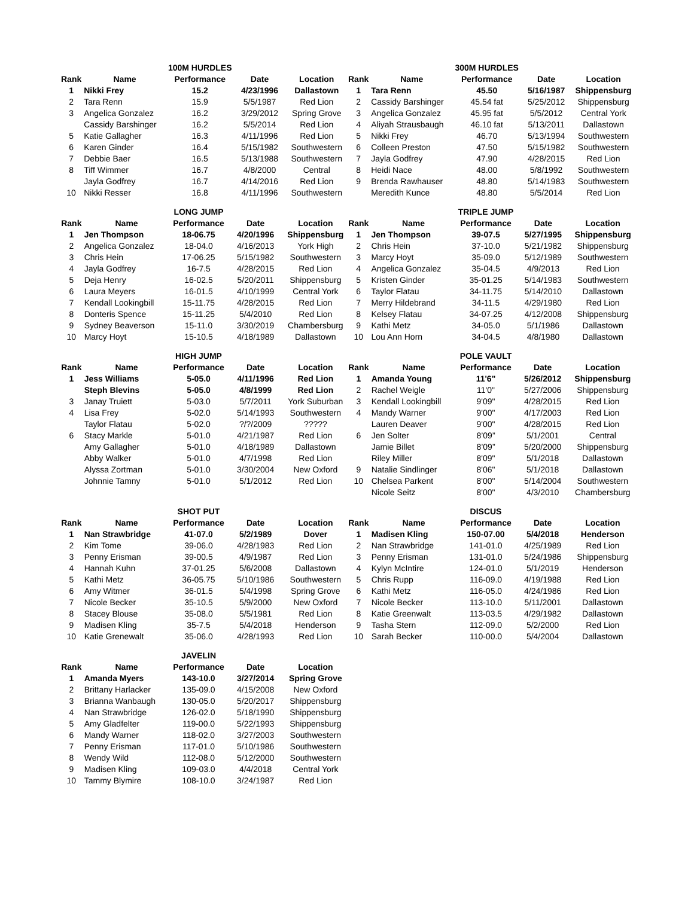| | | 100M HURDLES | | |
| --- | --- | --- | --- | --- |
| Rank | Name | Performance | Date | Location |
| 1 | Nikki Frey | 15.2 | 4/23/1996 | Dallastown |
| 2 | Tara Renn | 15.9 | 5/5/1987 | Red Lion |
| 3 | Angelica Gonzalez | 16.2 | 3/29/2012 | Spring Grove |
| | Cassidy Barshinger | 16.2 | 5/5/2014 | Red Lion |
| 5 | Katie Gallagher | 16.3 | 4/11/1996 | Red Lion |
| 6 | Karen Ginder | 16.4 | 5/15/1982 | Southwestern |
| 7 | Debbie Baer | 16.5 | 5/13/1988 | Southwestern |
| 8 | Tiff Wimmer | 16.7 | 4/8/2000 | Central |
| | Jayla Godfrey | 16.7 | 4/14/2016 | Red Lion |
| 10 | Nikki Resser | 16.8 | 4/11/1996 | Southwestern |
| | | 300M HURDLES | | |
| --- | --- | --- | --- | --- |
| Rank | Name | Performance | Date | Location |
| 1 | Tara Renn | 45.50 | 5/16/1987 | Shippensburg |
| 2 | Cassidy Barshinger | 45.54 fat | 5/25/2012 | Shippensburg |
| 3 | Angelica Gonzalez | 45.95 fat | 5/5/2012 | Central York |
| 4 | Aliyah Strausbaugh | 46.10 fat | 5/13/2011 | Dallastown |
| 5 | Nikki Frey | 46.70 | 5/13/1994 | Southwestern |
| 6 | Colleen Preston | 47.50 | 5/15/1982 | Southwestern |
| 7 | Jayla Godfrey | 47.90 | 4/28/2015 | Red Lion |
| 8 | Heidi Nace | 48.00 | 5/8/1992 | Southwestern |
| 9 | Brenda Rawhauser | 48.80 | 5/14/1983 | Southwestern |
| | Meredith Kunce | 48.80 | 5/5/2014 | Red Lion |
| | | LONG JUMP | | |
| --- | --- | --- | --- | --- |
| Rank | Name | Performance | Date | Location |
| 1 | Jen Thompson | 18-06.75 | 4/20/1996 | Shippensburg |
| 2 | Angelica Gonzalez | 18-04.0 | 4/16/2013 | York High |
| 3 | Chris Hein | 17-06.25 | 5/15/1982 | Southwestern |
| 4 | Jayla Godfrey | 16-7.5 | 4/28/2015 | Red Lion |
| 5 | Deja Henry | 16-02.5 | 5/20/2011 | Shippensburg |
| 6 | Laura Meyers | 16-01.5 | 4/10/1999 | Central York |
| 7 | Kendall Lookingbill | 15-11.75 | 4/28/2015 | Red Lion |
| 8 | Donteris Spence | 15-11.25 | 5/4/2010 | Red Lion |
| 9 | Sydney Beaverson | 15-11.0 | 3/30/2019 | Chambersburg |
| 10 | Marcy Hoyt | 15-10.5 | 4/18/1989 | Dallastown |
| | | TRIPLE JUMP | | |
| --- | --- | --- | --- | --- |
| Rank | Name | Performance | Date | Location |
| 1 | Jen Thompson | 39-07.5 | 5/27/1995 | Shippensburg |
| 2 | Chris Hein | 37-10.0 | 5/21/1982 | Shippensburg |
| 3 | Marcy Hoyt | 35-09.0 | 5/12/1989 | Southwestern |
| 4 | Angelica Gonzalez | 35-04.5 | 4/9/2013 | Red Lion |
| 5 | Kristen Ginder | 35-01.25 | 5/14/1983 | Southwestern |
| 6 | Taylor Flatau | 34-11.75 | 5/14/2010 | Dallastown |
| 7 | Merry Hildebrand | 34-11.5 | 4/29/1980 | Red Lion |
| 8 | Kelsey Flatau | 34-07.25 | 4/12/2008 | Shippensburg |
| 9 | Kathi Metz | 34-05.0 | 5/1/1986 | Dallastown |
| 10 | Lou Ann Horn | 34-04.5 | 4/8/1980 | Dallastown |
| | | HIGH JUMP | | |
| --- | --- | --- | --- | --- |
| Rank | Name | Performance | Date | Location |
| 1 | Jess Williams | 5-05.0 | 4/11/1996 | Red Lion |
| | Steph Blevins | 5-05.0 | 4/8/1999 | Red Lion |
| 3 | Janay Truiett | 5-03.0 | 5/7/2011 | York Suburban |
| 4 | Lisa Frey | 5-02.0 | 5/14/1993 | Southwestern |
| | Taylor Flatau | 5-02.0 | ?/?/2009 | ????? |
| 6 | Stacy Markle | 5-01.0 | 4/21/1987 | Red Lion |
| | Amy Gallagher | 5-01.0 | 4/18/1989 | Dallastown |
| | Abby Walker | 5-01.0 | 4/7/1998 | Red Lion |
| | Alyssa Zortman | 5-01.0 | 3/30/2004 | New Oxford |
| | Johnnie Tamny | 5-01.0 | 5/1/2012 | Red Lion |
| | | POLE VAULT | | |
| --- | --- | --- | --- | --- |
| Rank | Name | Performance | Date | Location |
| 1 | Amanda Young | 11'6" | 5/26/2012 | Shippensburg |
| 2 | Rachel Weigle | 11'0" | 5/27/2006 | Shippensburg |
| 3 | Kendall Lookingbill | 9'09" | 4/28/2015 | Red Lion |
| 4 | Mandy Warner | 9'00" | 4/17/2003 | Red Lion |
| | Lauren Deaver | 9'00" | 4/28/2015 | Red Lion |
| 6 | Jen Solter | 8’09” | 5/1/2001 | Central |
| | Jamie Billet | 8’09” | 5/20/2000 | Shippensburg |
| | Riley Miller | 8'09" | 5/1/2018 | Dallastown |
| 9 | Natalie Sindlinger | 8'06" | 5/1/2018 | Dallastown |
| 10 | Chelsea Parkent | 8'00" | 5/14/2004 | Southwestern |
| | Nicole Seitz | 8'00" | 4/3/2010 | Chambersburg |
| | | SHOT PUT | | |
| --- | --- | --- | --- | --- |
| Rank | Name | Performance | Date | Location |
| 1 | Nan Strawbridge | 41-07.0 | 5/2/1989 | Dover |
| 2 | Kim Tome | 39-06.0 | 4/28/1983 | Red Lion |
| 3 | Penny Erisman | 39-00.5 | 4/9/1987 | Red Lion |
| 4 | Hannah Kuhn | 37-01.25 | 5/6/2008 | Dallastown |
| 5 | Kathi Metz | 36-05.75 | 5/10/1986 | Southwestern |
| 6 | Amy Witmer | 36-01.5 | 5/4/1998 | Spring Grove |
| 7 | Nicole Becker | 35-10.5 | 5/9/2000 | New Oxford |
| 8 | Stacey Blouse | 35-08.0 | 5/5/1981 | Red Lion |
| 9 | Madisen Kling | 35-7.5 | 5/4/2018 | Henderson |
| 10 | Katie Grenewalt | 35-06.0 | 4/28/1993 | Red Lion |
| | | DISCUS | | |
| --- | --- | --- | --- | --- |
| Rank | Name | Performance | Date | Location |
| 1 | Madisen Kling | 150-07.00 | 5/4/2018 | Henderson |
| 2 | Nan Strawbridge | 141-01.0 | 4/25/1989 | Red Lion |
| 3 | Penny Erisman | 131-01.0 | 5/24/1986 | Shippensburg |
| 4 | Kylyn McIntire | 124-01.0 | 5/1/2019 | Henderson |
| 5 | Chris Rupp | 116-09.0 | 4/19/1988 | Red Lion |
| 6 | Kathi Metz | 116-05.0 | 4/24/1986 | Red Lion |
| 7 | Nicole Becker | 113-10.0 | 5/11/2001 | Dallastown |
| 8 | Katie Greenwalt | 113-03.5 | 4/29/1982 | Dallastown |
| 9 | Tasha Stern | 112-09.0 | 5/2/2000 | Red Lion |
| 10 | Sarah Becker | 110-00.0 | 5/4/2004 | Dallastown |
| | | JAVELIN | | |
| --- | --- | --- | --- | --- |
| Rank | Name | Performance | Date | Location |
| 1 | Amanda Myers | 143-10.0 | 3/27/2014 | Spring Grove |
| 2 | Brittany Harlacker | 135-09.0 | 4/15/2008 | New Oxford |
| 3 | Brianna Wanbaugh | 130-05.0 | 5/20/2017 | Shippensburg |
| 4 | Nan Strawbridge | 126-02.0 | 5/18/1990 | Shippensburg |
| 5 | Amy Gladfelter | 119-00.0 | 5/22/1993 | Shippensburg |
| 6 | Mandy Warner | 118-02.0 | 3/27/2003 | Southwestern |
| 7 | Penny Erisman | 117-01.0 | 5/10/1986 | Southwestern |
| 8 | Wendy Wild | 112-08.0 | 5/12/2000 | Southwestern |
| 9 | Madisen Kling | 109-03.0 | 4/4/2018 | Central York |
| 10 | Tammy Blymire | 108-10.0 | 3/24/1987 | Red Lion |